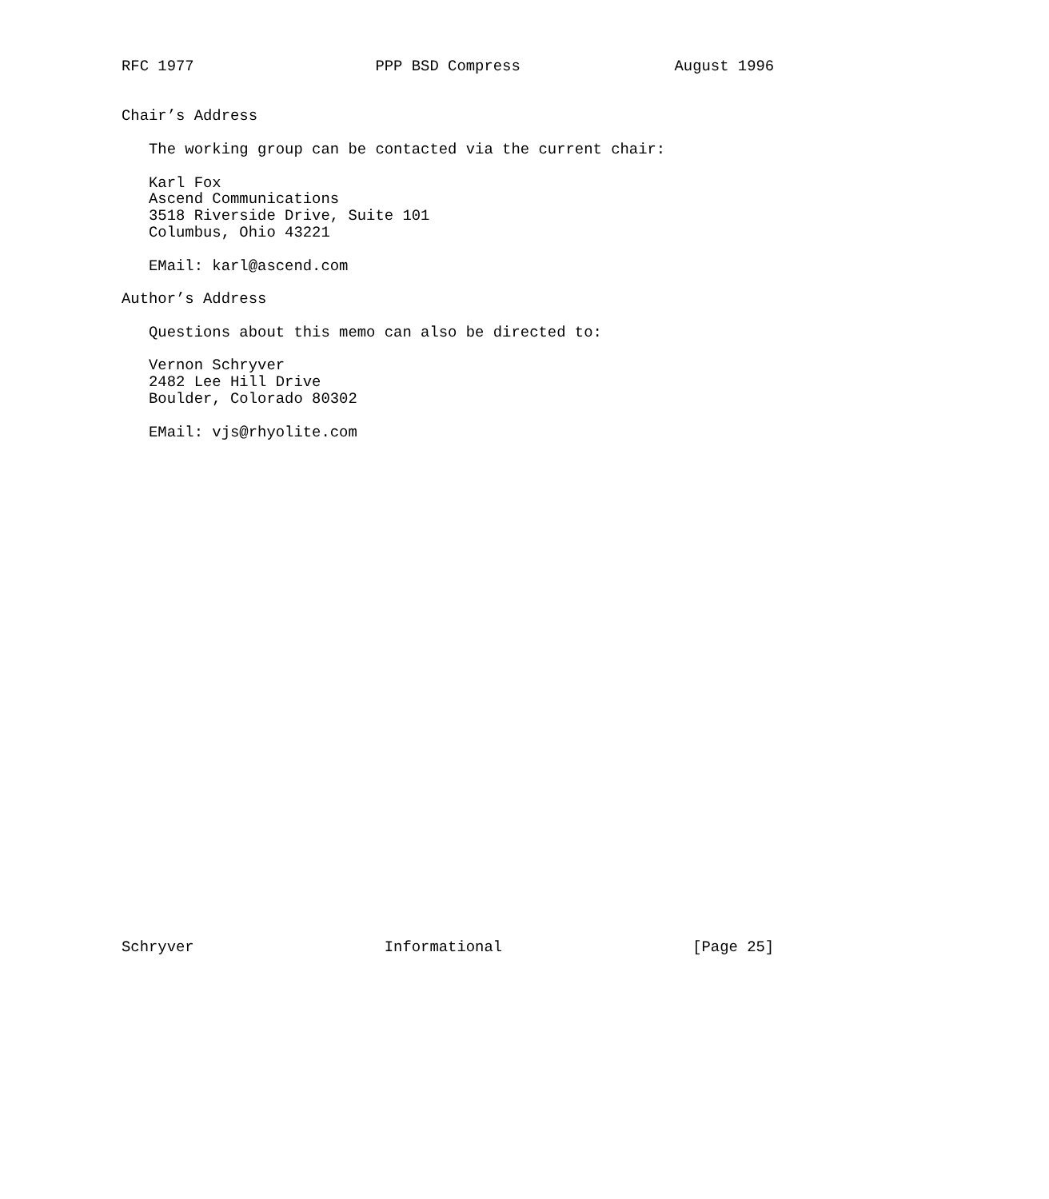RFC 1977                    PPP BSD Compress                 August 1996


Chair’s Address

   The working group can be contacted via the current chair:

   Karl Fox
   Ascend Communications
   3518 Riverside Drive, Suite 101
   Columbus, Ohio 43221

   EMail: karl@ascend.com

Author’s Address

   Questions about this memo can also be directed to:

   Vernon Schryver
   2482 Lee Hill Drive
   Boulder, Colorado 80302

   EMail: vjs@rhyolite.com






























Schryver                     Informational                     [Page 25]